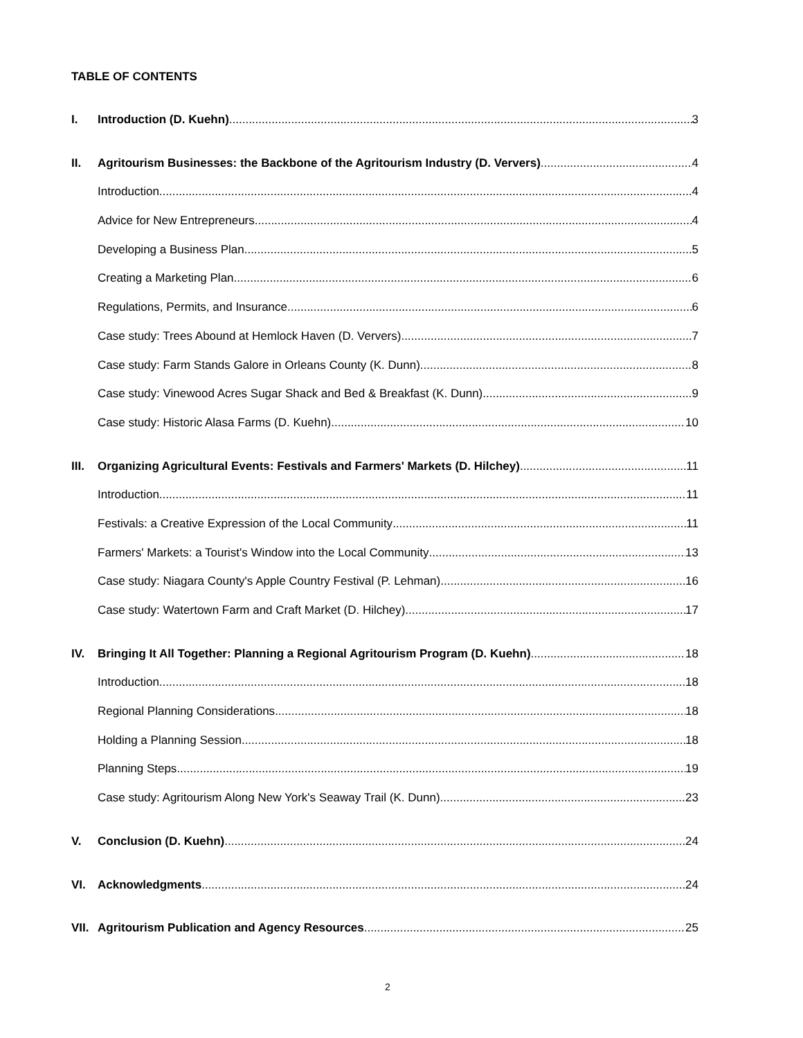TABLE OF CONTENTS
I. Introduction (D. Kuehn) 3
II. Agritourism Businesses: the Backbone of the Agritourism Industry (D. Ververs) 4
Introduction 4
Advice for New Entrepreneurs 4
Developing a Business Plan 5
Creating a Marketing Plan 6
Regulations, Permits, and Insurance 6
Case study: Trees Abound at Hemlock Haven (D. Ververs) 7
Case study: Farm Stands Galore in Orleans County (K. Dunn) 8
Case study: Vinewood Acres Sugar Shack and Bed & Breakfast (K. Dunn) 9
Case study: Historic Alasa Farms (D. Kuehn) 10
III. Organizing Agricultural Events: Festivals and Farmers' Markets (D. Hilchey) 11
Introduction 11
Festivals: a Creative Expression of the Local Community 11
Farmers' Markets: a Tourist's Window into the Local Community 13
Case study: Niagara County's Apple Country Festival (P. Lehman) 16
Case study: Watertown Farm and Craft Market (D. Hilchey) 17
IV. Bringing It All Together: Planning a Regional Agritourism Program (D. Kuehn) 18
Introduction 18
Regional Planning Considerations 18
Holding a Planning Session 18
Planning Steps 19
Case study: Agritourism Along New York's Seaway Trail (K. Dunn) 23
V. Conclusion (D. Kuehn) 24
VI. Acknowledgments 24
VII. Agritourism Publication and Agency Resources 25
2